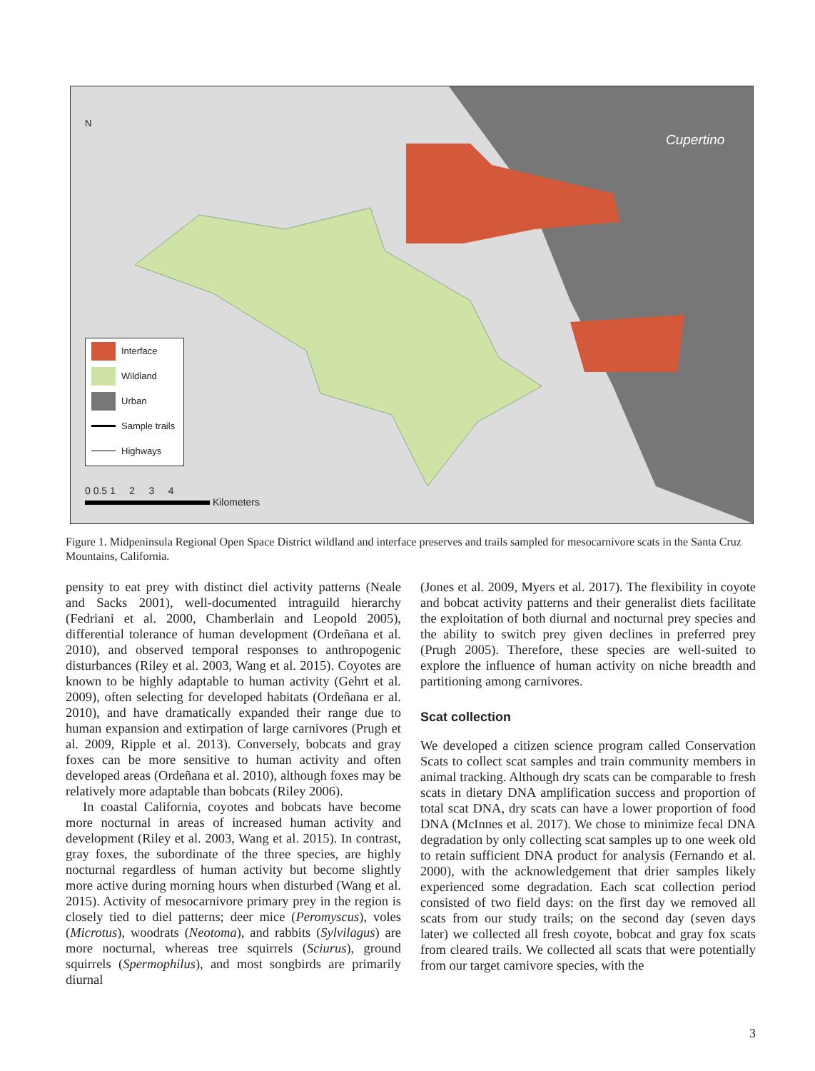Cupertino
N
Interface
Wildland
Urban
Sample trails
Highways
0 0.5 1 2 3 4
Kilometers
Figure 1. Midpeninsula Regional Open Space District wildland and interface preserves and trails sampled for mesocarnivore scats in the Santa Cruz Mountains, California.
pensity to eat prey with distinct diel activity patterns (Neale and Sacks 2001), well-documented intraguild hierarchy (Fedriani et al. 2000, Chamberlain and Leopold 2005), differential tolerance of human development (Ordeñana et al. 2010), and observed temporal responses to anthropogenic disturbances (Riley et al. 2003, Wang et al. 2015). Coyotes are known to be highly adaptable to human activity (Gehrt et al. 2009), often selecting for developed habitats (Ordeñana er al. 2010), and have dramatically expanded their range due to human expansion and extirpation of large carnivores (Prugh et al. 2009, Ripple et al. 2013). Conversely, bobcats and gray foxes can be more sensitive to human activity and often developed areas (Ordeñana et al. 2010), although foxes may be relatively more adaptable than bobcats (Riley 2006).
In coastal California, coyotes and bobcats have become more nocturnal in areas of increased human activity and development (Riley et al. 2003, Wang et al. 2015). In contrast, gray foxes, the subordinate of the three species, are highly nocturnal regardless of human activity but become slightly more active during morning hours when disturbed (Wang et al. 2015). Activity of mesocarnivore primary prey in the region is closely tied to diel patterns; deer mice (Peromyscus), voles (Microtus), woodrats (Neotoma), and rabbits (Sylvilagus) are more nocturnal, whereas tree squirrels (Sciurus), ground squirrels (Spermophilus), and most songbirds are primarily diurnal
(Jones et al. 2009, Myers et al. 2017). The flexibility in coyote and bobcat activity patterns and their generalist diets facilitate the exploitation of both diurnal and nocturnal prey species and the ability to switch prey given declines in preferred prey (Prugh 2005). Therefore, these species are well-suited to explore the influence of human activity on niche breadth and partitioning among carnivores.
Scat collection
We developed a citizen science program called Conservation Scats to collect scat samples and train community members in animal tracking. Although dry scats can be comparable to fresh scats in dietary DNA amplification success and proportion of total scat DNA, dry scats can have a lower proportion of food DNA (McInnes et al. 2017). We chose to minimize fecal DNA degradation by only collecting scat samples up to one week old to retain sufficient DNA product for analysis (Fernando et al. 2000), with the acknowledgement that drier samples likely experienced some degradation. Each scat collection period consisted of two field days: on the first day we removed all scats from our study trails; on the second day (seven days later) we collected all fresh coyote, bobcat and gray fox scats from cleared trails. We collected all scats that were potentially from our target carnivore species, with the
3